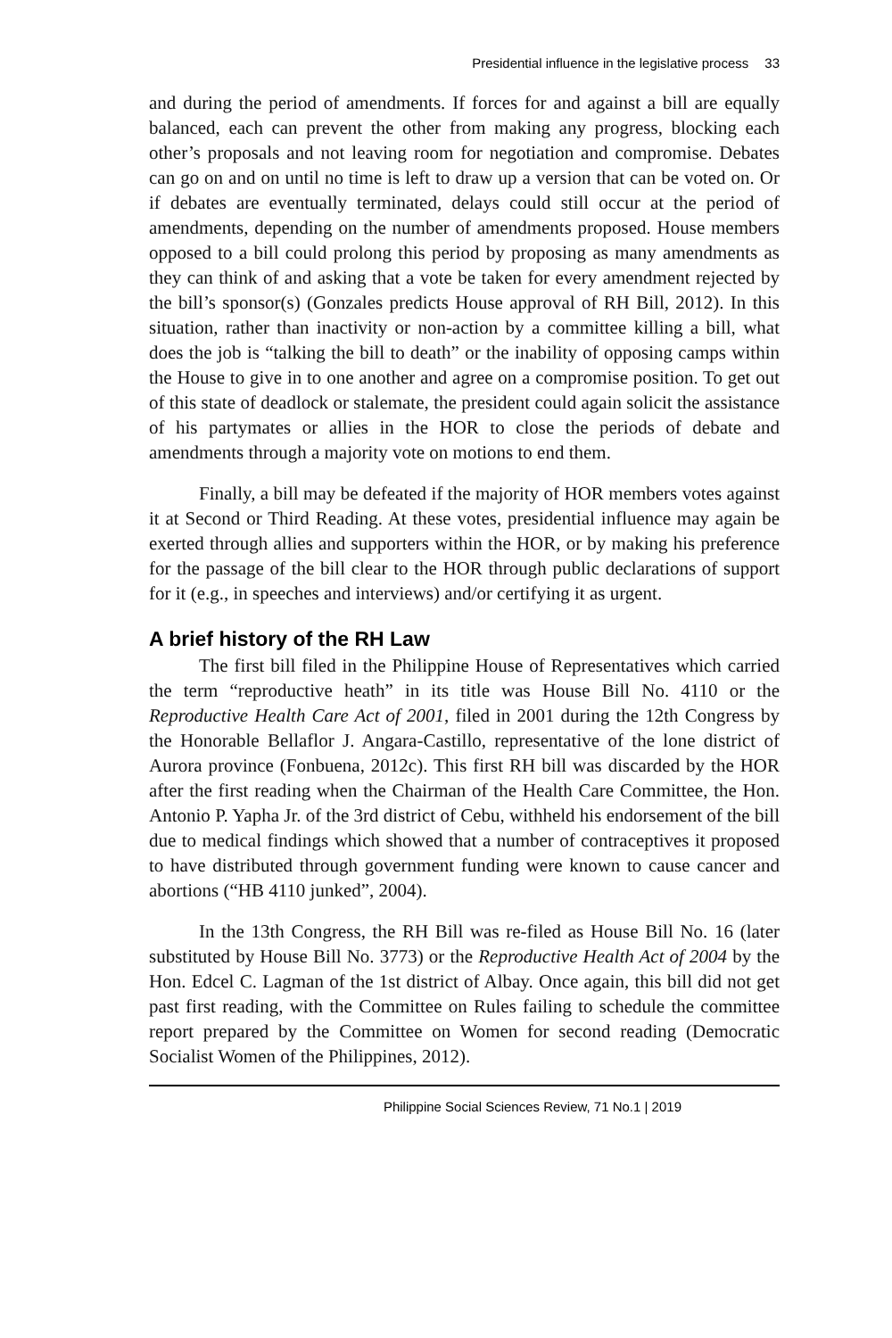Presidential influence in the legislative process 33
and during the period of amendments. If forces for and against a bill are equally balanced, each can prevent the other from making any progress, blocking each other’s proposals and not leaving room for negotiation and compromise. Debates can go on and on until no time is left to draw up a version that can be voted on. Or if debates are eventually terminated, delays could still occur at the period of amendments, depending on the number of amendments proposed. House members opposed to a bill could prolong this period by proposing as many amendments as they can think of and asking that a vote be taken for every amendment rejected by the bill’s sponsor(s) (Gonzales predicts House approval of RH Bill, 2012). In this situation, rather than inactivity or non-action by a committee killing a bill, what does the job is “talking the bill to death” or the inability of opposing camps within the House to give in to one another and agree on a compromise position. To get out of this state of deadlock or stalemate, the president could again solicit the assistance of his partymates or allies in the HOR to close the periods of debate and amendments through a majority vote on motions to end them.
Finally, a bill may be defeated if the majority of HOR members votes against it at Second or Third Reading. At these votes, presidential influence may again be exerted through allies and supporters within the HOR, or by making his preference for the passage of the bill clear to the HOR through public declarations of support for it (e.g., in speeches and interviews) and/or certifying it as urgent.
A brief history of the RH Law
The first bill filed in the Philippine House of Representatives which carried the term “reproductive heath” in its title was House Bill No. 4110 or the Reproductive Health Care Act of 2001, filed in 2001 during the 12th Congress by the Honorable Bellaflor J. Angara-Castillo, representative of the lone district of Aurora province (Fonbuena, 2012c). This first RH bill was discarded by the HOR after the first reading when the Chairman of the Health Care Committee, the Hon. Antonio P. Yapha Jr. of the 3rd district of Cebu, withheld his endorsement of the bill due to medical findings which showed that a number of contraceptives it proposed to have distributed through government funding were known to cause cancer and abortions (“HB 4110 junked”, 2004).
In the 13th Congress, the RH Bill was re-filed as House Bill No. 16 (later substituted by House Bill No. 3773) or the Reproductive Health Act of 2004 by the Hon. Edcel C. Lagman of the 1st district of Albay. Once again, this bill did not get past first reading, with the Committee on Rules failing to schedule the committee report prepared by the Committee on Women for second reading (Democratic Socialist Women of the Philippines, 2012).
Philippine Social Sciences Review, 71 No.1 | 2019